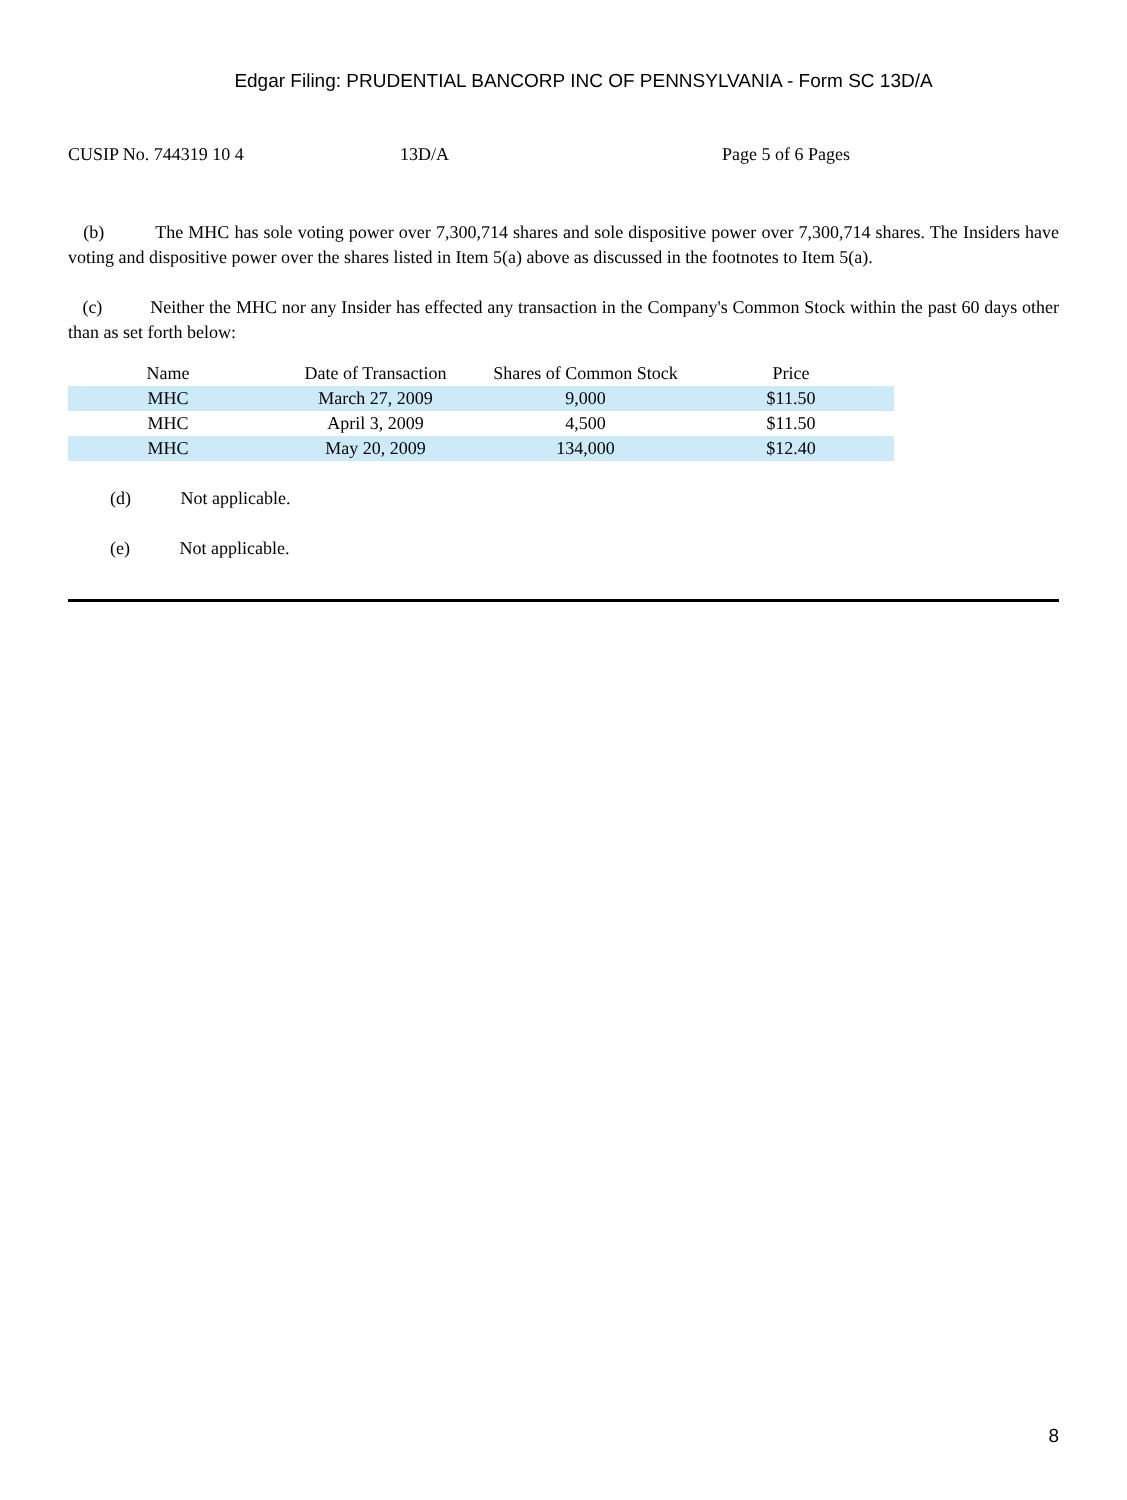Edgar Filing: PRUDENTIAL BANCORP INC OF PENNSYLVANIA - Form SC 13D/A
CUSIP No. 744319 10 4 13D/A Page 5 of 6 Pages
(b) The MHC has sole voting power over 7,300,714 shares and sole dispositive power over 7,300,714 shares. The Insiders have voting and dispositive power over the shares listed in Item 5(a) above as discussed in the footnotes to Item 5(a).
(c) Neither the MHC nor any Insider has effected any transaction in the Company's Common Stock within the past 60 days other than as set forth below:
| Name | Date of Transaction | Shares of Common Stock | Price |
| --- | --- | --- | --- |
| MHC | March 27, 2009 | 9,000 | $11.50 |
| MHC | April 3, 2009 | 4,500 | $11.50 |
| MHC | May 20, 2009 | 134,000 | $12.40 |
(d) Not applicable.
(e) Not applicable.
8